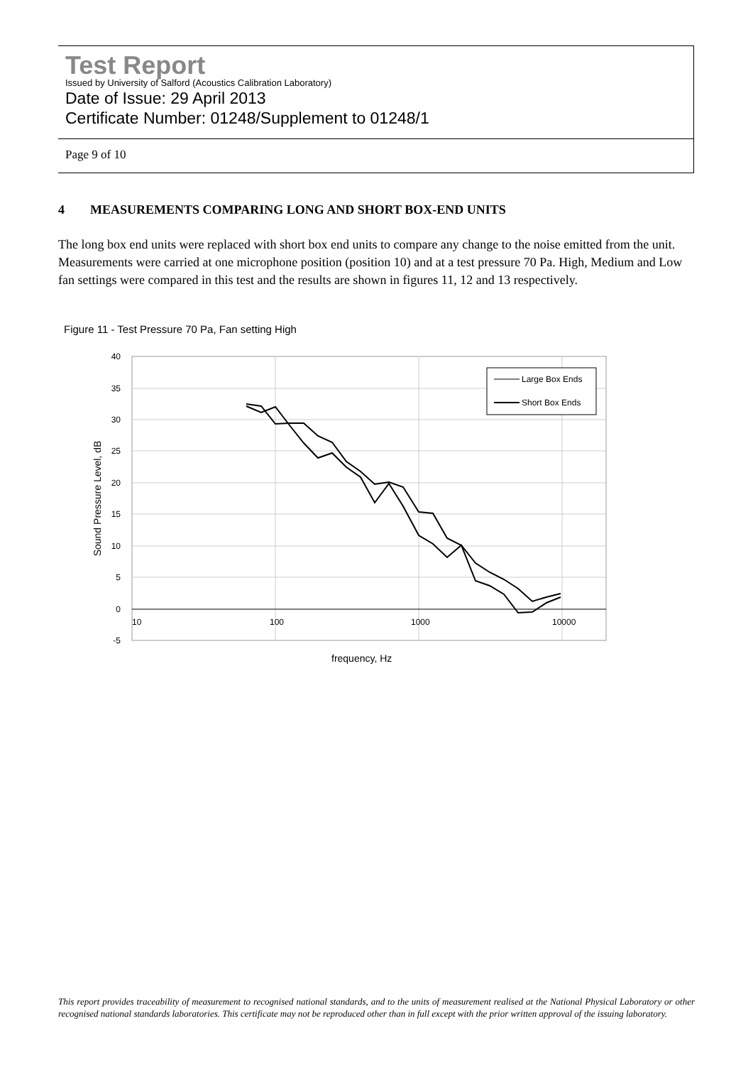Test Report
Issued by University of Salford (Acoustics Calibration Laboratory)
Date of Issue: 29 April 2013
Certificate Number: 01248/Supplement to 01248/1
Page 9 of 10
4 MEASUREMENTS COMPARING LONG AND SHORT BOX-END UNITS
The long box end units were replaced with short box end units to compare any change to the noise emitted from the unit. Measurements were carried at one microphone position (position 10) and at a test pressure 70 Pa. High, Medium and Low fan settings were compared in this test and the results are shown in figures 11, 12 and 13 respectively.
Figure 11 - Test Pressure 70 Pa, Fan setting High
40
35
30
25
20
15
10
5
0
-5
10
100
1000
10000
Sound Pressure Level, dB
frequency, Hz
Large Box Ends
Short Box Ends
This report provides traceability of measurement to recognised national standards, and to the units of measurement realised at the National Physical Laboratory or other recognised national standards laboratories. This certificate may not be reproduced other than in full except with the prior written approval of the issuing laboratory.